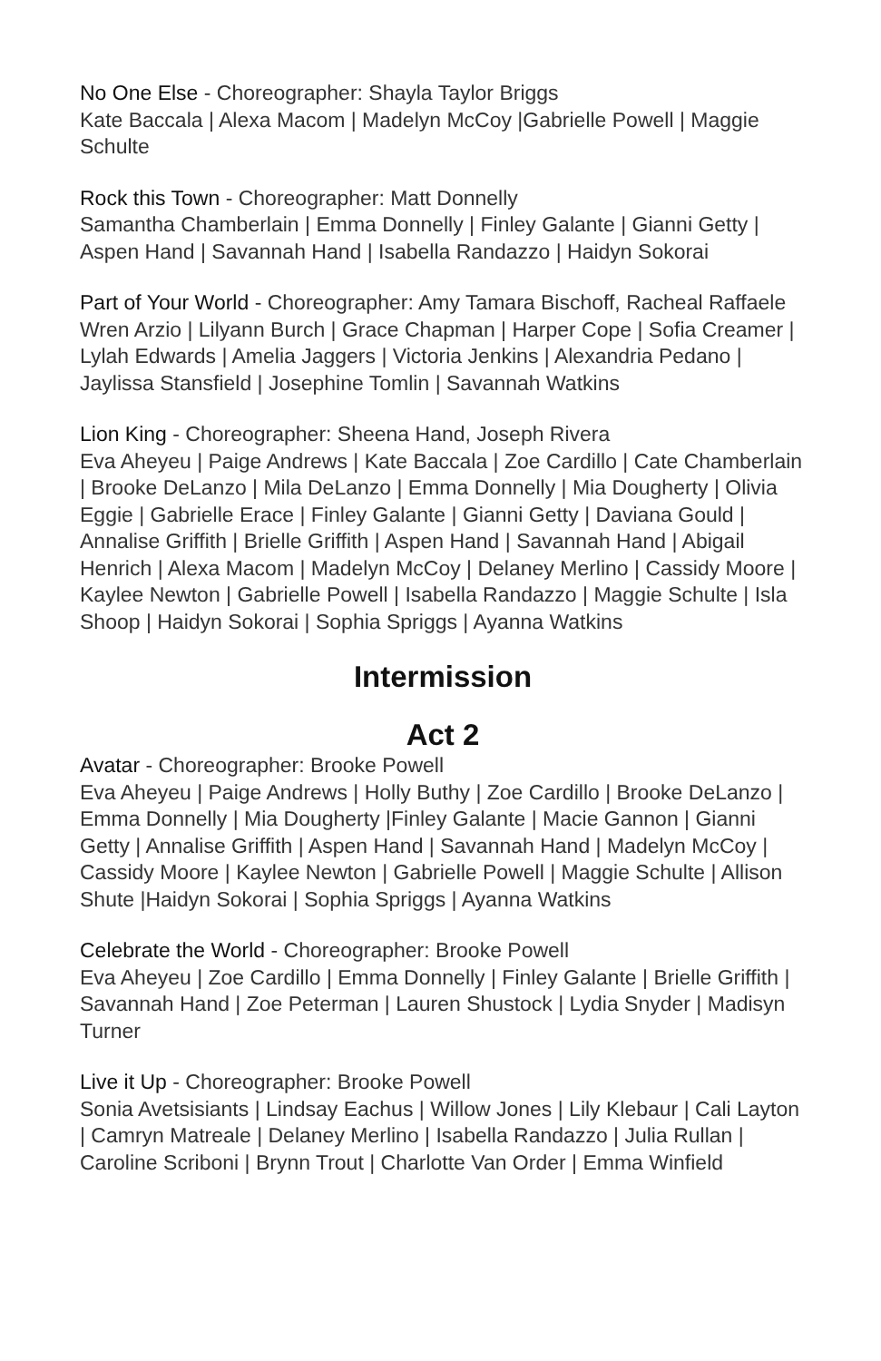No One Else - Choreographer: Shayla Taylor Briggs
Kate Baccala | Alexa Macom | Madelyn McCoy |Gabrielle Powell | Maggie Schulte
Rock this Town - Choreographer: Matt Donnelly
Samantha Chamberlain | Emma Donnelly | Finley Galante | Gianni Getty | Aspen Hand | Savannah Hand | Isabella Randazzo | Haidyn Sokorai
Part of Your World - Choreographer: Amy Tamara Bischoff, Racheal Raffaele
Wren Arzio | Lilyann Burch | Grace Chapman | Harper Cope | Sofia Creamer | Lylah Edwards | Amelia Jaggers | Victoria Jenkins | Alexandria Pedano | Jaylissa Stansfield | Josephine Tomlin | Savannah Watkins
Lion King - Choreographer: Sheena Hand, Joseph Rivera
Eva Aheyeu | Paige Andrews | Kate Baccala | Zoe Cardillo | Cate Chamberlain | Brooke DeLanzo | Mila DeLanzo | Emma Donnelly | Mia Dougherty | Olivia Eggie | Gabrielle Erace | Finley Galante | Gianni Getty | Daviana Gould | Annalise Griffith | Brielle Griffith | Aspen Hand | Savannah Hand | Abigail Henrich | Alexa Macom | Madelyn McCoy | Delaney Merlino | Cassidy Moore | Kaylee Newton | Gabrielle Powell | Isabella Randazzo | Maggie Schulte | Isla Shoop | Haidyn Sokorai | Sophia Spriggs | Ayanna Watkins
Intermission
Act 2
Avatar - Choreographer: Brooke Powell
Eva Aheyeu | Paige Andrews | Holly Buthy | Zoe Cardillo | Brooke DeLanzo | Emma Donnelly | Mia Dougherty |Finley Galante | Macie Gannon | Gianni Getty | Annalise Griffith | Aspen Hand | Savannah Hand | Madelyn McCoy | Cassidy Moore | Kaylee Newton | Gabrielle Powell | Maggie Schulte | Allison Shute |Haidyn Sokorai | Sophia Spriggs | Ayanna Watkins
Celebrate the World - Choreographer: Brooke Powell
Eva Aheyeu | Zoe Cardillo | Emma Donnelly | Finley Galante | Brielle Griffith | Savannah Hand | Zoe Peterman | Lauren Shustock | Lydia Snyder | Madisyn Turner
Live it Up - Choreographer: Brooke Powell
Sonia Avetsisiants | Lindsay Eachus | Willow Jones | Lily Klebaur | Cali Layton | Camryn Matreale | Delaney Merlino | Isabella Randazzo | Julia Rullan | Caroline Scriboni | Brynn Trout | Charlotte Van Order | Emma Winfield